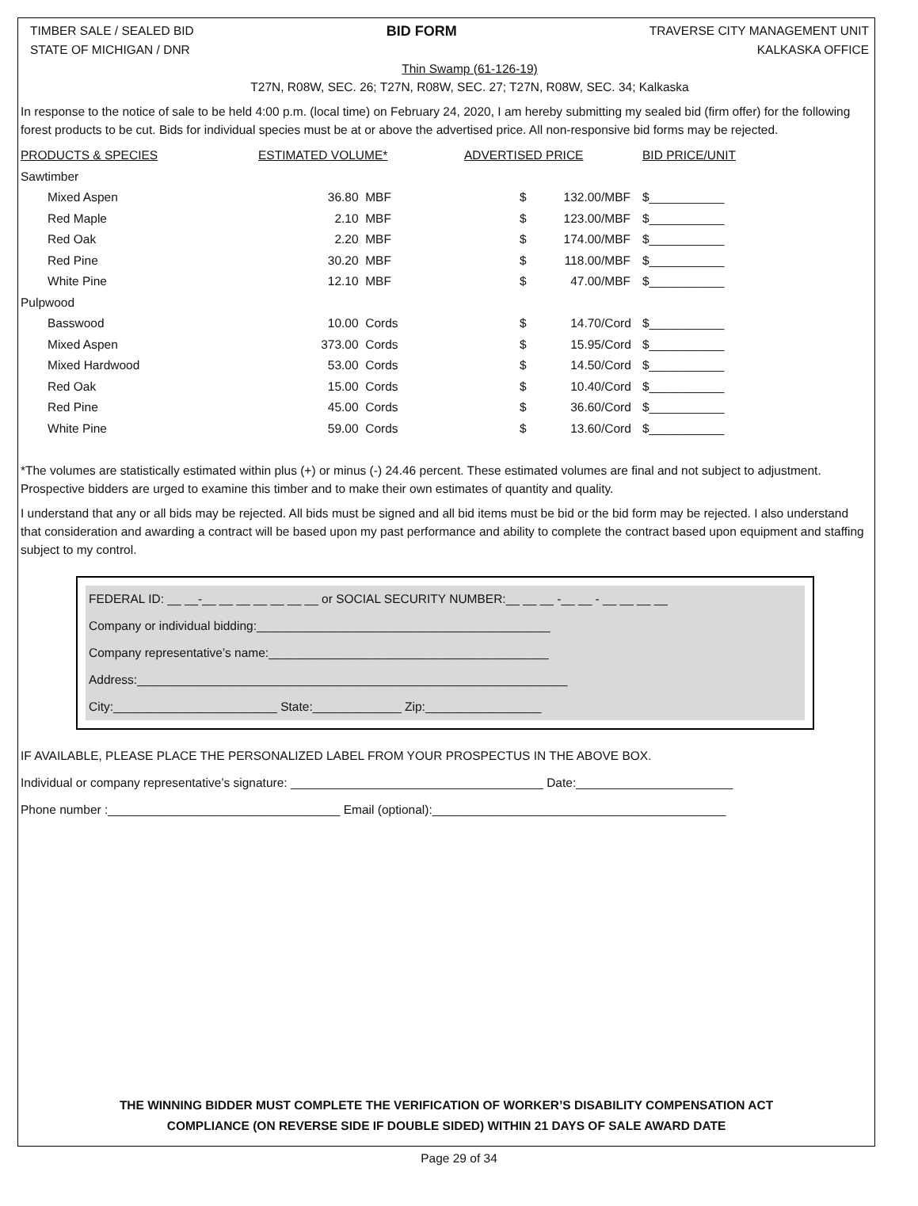TIMBER SALE / SEALED BID
STATE OF MICHIGAN / DNR
BID FORM
TRAVERSE CITY MANAGEMENT UNIT
KALKASKA OFFICE
Thin Swamp (61-126-19)
T27N, R08W, SEC. 26; T27N, R08W, SEC. 27; T27N, R08W, SEC. 34; Kalkaska
In response to the notice of sale to be held 4:00 p.m. (local time) on February 24, 2020, I am hereby submitting my sealed bid (firm offer) for the following forest products to be cut. Bids for individual species must be at or above the advertised price. All non-responsive bid forms may be rejected.
| PRODUCTS & SPECIES | ESTIMATED VOLUME* | | ADVERTISED PRICE | | | BID PRICE/UNIT |
| --- | --- | --- | --- | --- | --- | --- |
| Sawtimber | | | | | | |
| Mixed Aspen | 36.80 | MBF | $ | 132.00 | /MBF | $___________ |
| Red Maple | 2.10 | MBF | $ | 123.00 | /MBF | $___________ |
| Red Oak | 2.20 | MBF | $ | 174.00 | /MBF | $___________ |
| Red Pine | 30.20 | MBF | $ | 118.00 | /MBF | $___________ |
| White Pine | 12.10 | MBF | $ | 47.00 | /MBF | $___________ |
| Pulpwood | | | | | | |
| Basswood | 10.00 | Cords | $ | 14.70 | /Cord | $___________ |
| Mixed Aspen | 373.00 | Cords | $ | 15.95 | /Cord | $___________ |
| Mixed Hardwood | 53.00 | Cords | $ | 14.50 | /Cord | $___________ |
| Red Oak | 15.00 | Cords | $ | 10.40 | /Cord | $___________ |
| Red Pine | 45.00 | Cords | $ | 36.60 | /Cord | $___________ |
| White Pine | 59.00 | Cords | $ | 13.60 | /Cord | $___________ |
*The volumes are statistically estimated within plus (+) or minus (-) 24.46 percent. These estimated volumes are final and not subject to adjustment. Prospective bidders are urged to examine this timber and to make their own estimates of quantity and quality.
I understand that any or all bids may be rejected. All bids must be signed and all bid items must be bid or the bid form may be rejected. I also understand that consideration and awarding a contract will be based upon my past performance and ability to complete the contract based upon equipment and staffing subject to my control.
FEDERAL ID: __ __-__ __ __ __ __ __ __ or SOCIAL SECURITY NUMBER:__ __ __ -__ __ - __ __ __ __
Company or individual bidding:___________________________________________
Company representative’s name:_________________________________________
Address:_______________________________________________________________
City:________________________ State:_____________ Zip:_________________
IF AVAILABLE, PLEASE PLACE THE PERSONALIZED LABEL FROM YOUR PROSPECTUS IN THE ABOVE BOX.
Individual or company representative’s signature: _____________________________________ Date:_______________________
Phone number :__________________________________ Email (optional):___________________________________________
THE WINNING BIDDER MUST COMPLETE THE VERIFICATION OF WORKER’S DISABILITY COMPENSATION ACT
COMPLIANCE (ON REVERSE SIDE IF DOUBLE SIDED) WITHIN 21 DAYS OF SALE AWARD DATE
Page 29 of 34